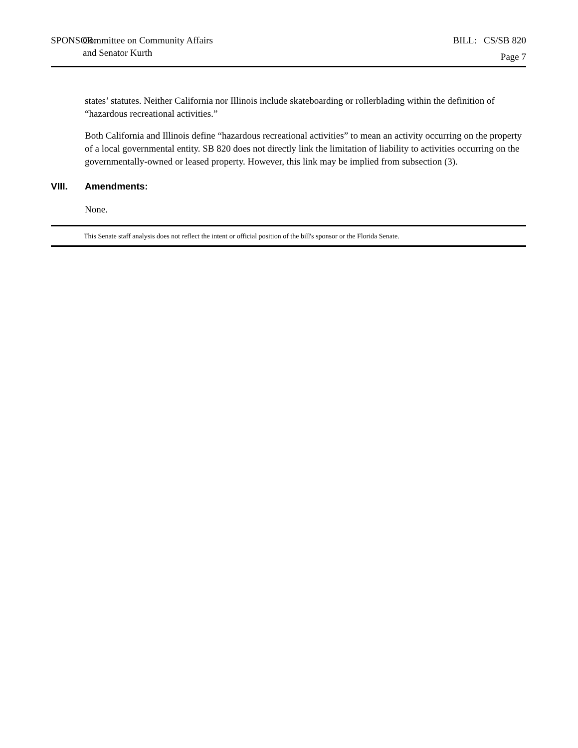SPONSOR:
Committee on Community Affairs
and Senator Kurth
BILL: CS/SB 820
Page 7
states’ statutes. Neither California nor Illinois include skateboarding or rollerblading within the definition of “hazardous recreational activities.”
Both California and Illinois define “hazardous recreational activities” to mean an activity occurring on the property of a local governmental entity. SB 820 does not directly link the limitation of liability to activities occurring on the governmentally-owned or leased property. However, this link may be implied from subsection (3).
VIII. Amendments:
None.
This Senate staff analysis does not reflect the intent or official position of the bill's sponsor or the Florida Senate.